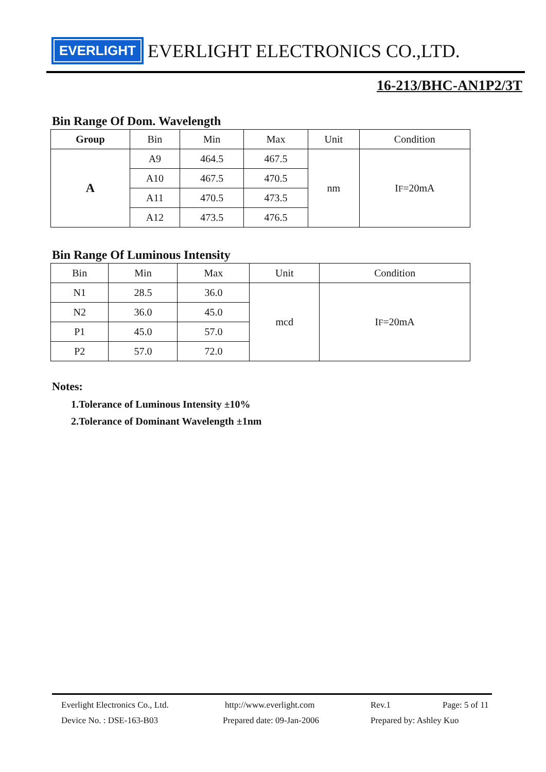EVERLIGHT EVERLIGHT ELECTRONICS CO.,LTD.
16-213/BHC-AN1P2/3T
Bin Range Of Dom. Wavelength
| Group | Bin | Min | Max | Unit | Condition |
| --- | --- | --- | --- | --- | --- |
| A | A9 | 464.5 | 467.5 | nm | I F =20mA |
| | A10 | 467.5 | 470.5 | | |
| | A11 | 470.5 | 473.5 | | |
| | A12 | 473.5 | 476.5 | | |
Bin Range Of Luminous Intensity
| Bin | Min | Max | Unit | Condition |
| --- | --- | --- | --- | --- |
| N1 | 28.5 | 36.0 | mcd | I F =20mA |
| N2 | 36.0 | 45.0 | | |
| P1 | 45.0 | 57.0 | | |
| P2 | 57.0 | 72.0 | | |
Notes:
1.Tolerance of Luminous Intensity ±10%
2.Tolerance of Dominant Wavelength ±1nm
Everlight Electronics Co., Ltd. http://www.everlight.com Rev.1 Page: 5 of 11
Device No. : DSE-163-B03 Prepared date: 09-Jan-2006 Prepared by: Ashley Kuo